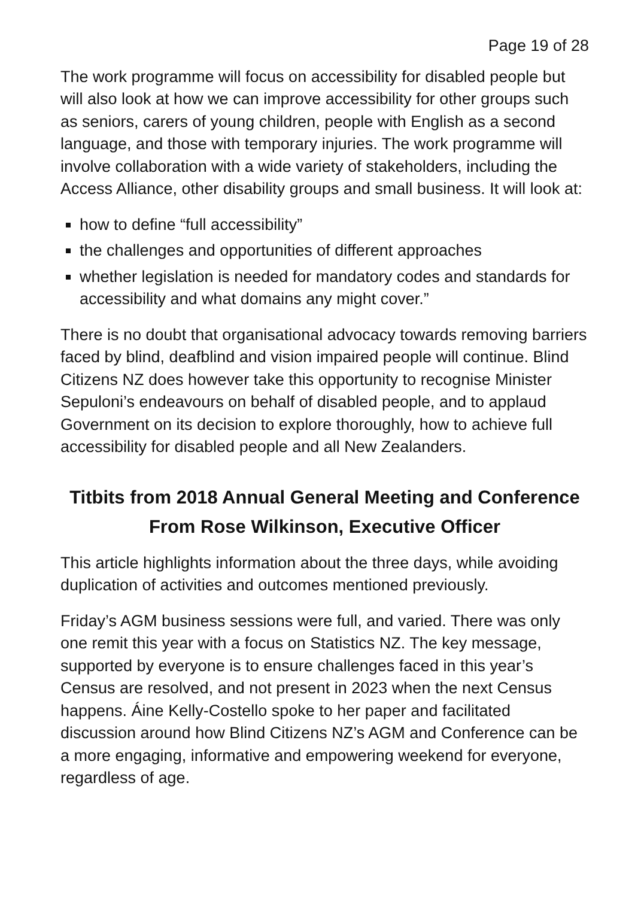Page 19 of 28
The work programme will focus on accessibility for disabled people but will also look at how we can improve accessibility for other groups such as seniors, carers of young children, people with English as a second language, and those with temporary injuries. The work programme will involve collaboration with a wide variety of stakeholders, including the Access Alliance, other disability groups and small business. It will look at:
how to define “full accessibility”
the challenges and opportunities of different approaches
whether legislation is needed for mandatory codes and standards for accessibility and what domains any might cover.”
There is no doubt that organisational advocacy towards removing barriers faced by blind, deafblind and vision impaired people will continue. Blind Citizens NZ does however take this opportunity to recognise Minister Sepuloni’s endeavours on behalf of disabled people, and to applaud Government on its decision to explore thoroughly, how to achieve full accessibility for disabled people and all New Zealanders.
Titbits from 2018 Annual General Meeting and Conference
From Rose Wilkinson, Executive Officer
This article highlights information about the three days, while avoiding duplication of activities and outcomes mentioned previously.
Friday’s AGM business sessions were full, and varied. There was only one remit this year with a focus on Statistics NZ. The key message, supported by everyone is to ensure challenges faced in this year’s Census are resolved, and not present in 2023 when the next Census happens. Áine Kelly-Costello spoke to her paper and facilitated discussion around how Blind Citizens NZ’s AGM and Conference can be a more engaging, informative and empowering weekend for everyone, regardless of age.